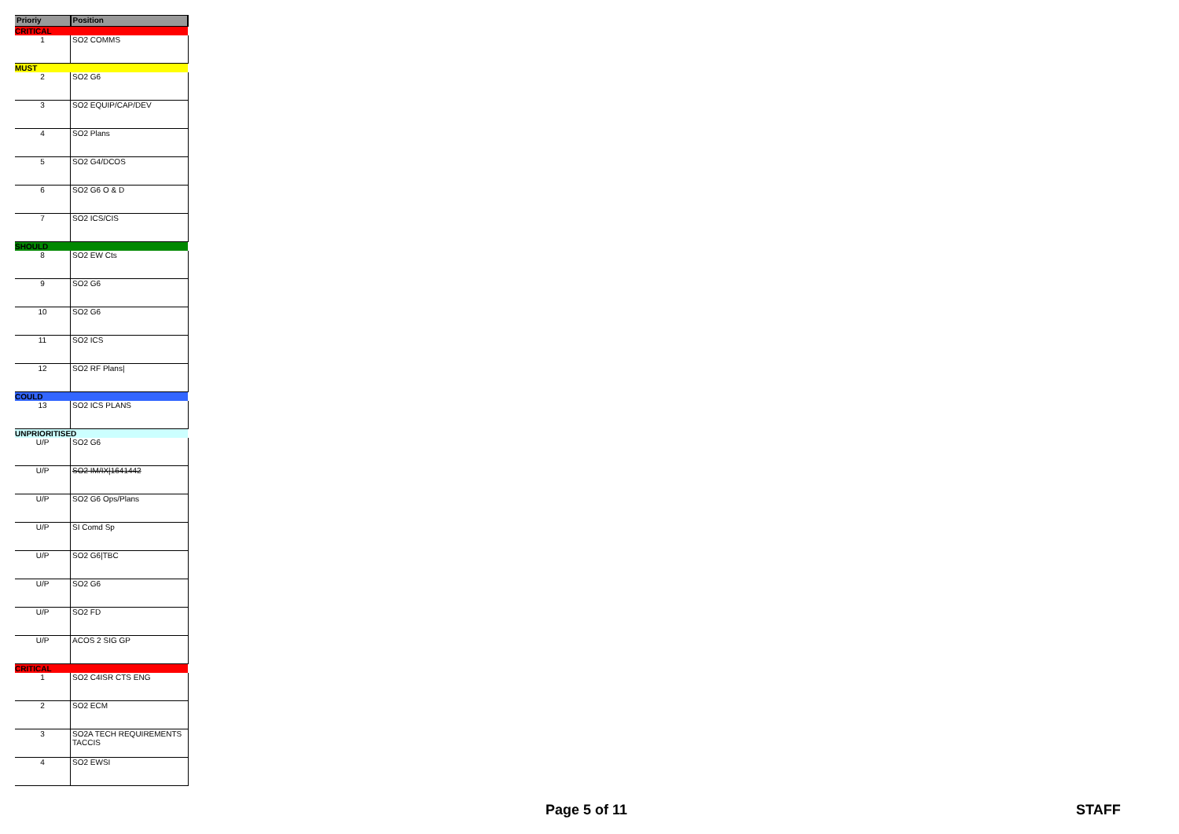| Prioriy | Position |
| --- | --- |
| CRITICAL | |
| 1 | SO2 COMMS |
| MUST | |
| 2 | SO2 G6 |
| 3 | SO2 EQUIP/CAP/DEV |
| 4 | SO2 Plans |
| 5 | SO2 G4/DCOS |
| 6 | SO2 G6 O & D |
| 7 | SO2 ICS/CIS |
| SHOULD | |
| 8 | SO2 EW Cts |
| 9 | SO2 G6 |
| 10 | SO2 G6 |
| 11 | SO2 ICS |
| 12 | SO2 RF Plans/ |
| COULD | |
| 13 | SO2 ICS PLANS |
| UNPRIORITISED | |
| U/P | SO2 G6 |
| U/P | SO2 IM/IX/1641442 |
| U/P | SO2 G6 Ops/Plans |
| U/P | SI Comd Sp |
| U/P | SO2 G6/TBC |
| U/P | SO2 G6 |
| U/P | SO2 FD |
| U/P | ACOS 2 SIG GP |
| CRITICAL | |
| 1 | SO2 C4ISR CTS ENG |
| 2 | SO2 ECM |
| 3 | SO2A TECH REQUIREMENTS TACCIS |
| 4 | SO2 EWSI |
Page 5 of 11 STAFF